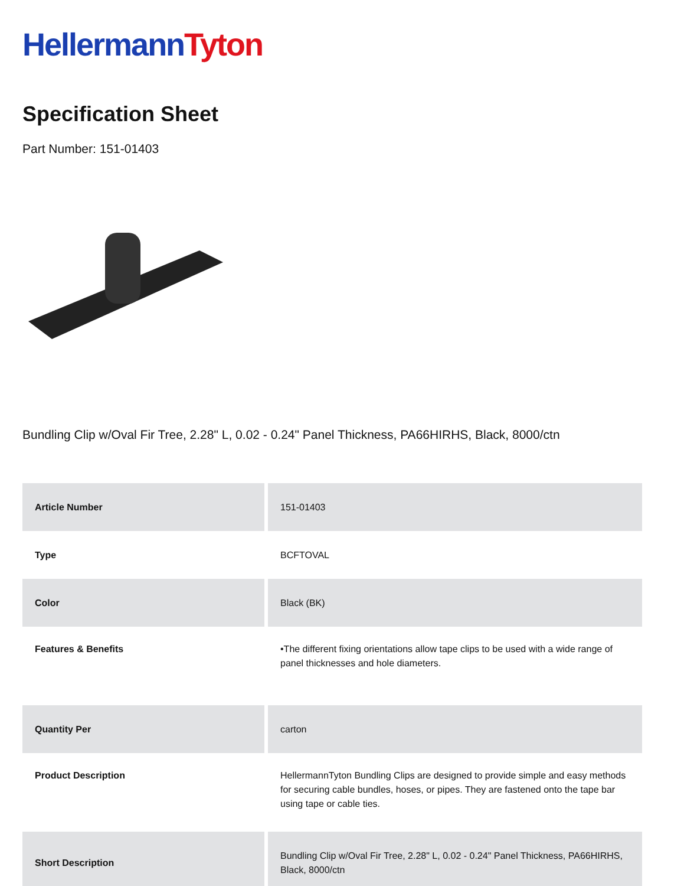Hellermann Tyton
Specification Sheet
Part Number: 151-01403
Bundling Clip w/Oval Fir Tree, 2.28" L, 0.02 - 0.24" Panel Thickness, PA66HIRHS, Black, 8000/ctn
| Article Number | 151-01403 |
| Type | BCFTOVAL |
| Color | Black (BK) |
| Features & Benefits | •The different fixing orientations allow tape clips to be used with a wide range of panel thicknesses and hole diameters. |
| Quantity Per | carton |
| Product Description | HellermannTyton Bundling Clips are designed to provide simple and easy methods for securing cable bundles, hoses, or pipes. They are fastened onto the tape bar using tape or cable ties. |
| Short Description | Bundling Clip w/Oval Fir Tree, 2.28" L, 0.02 - 0.24" Panel Thickness, PA66HIRHS, Black, 8000/ctn |